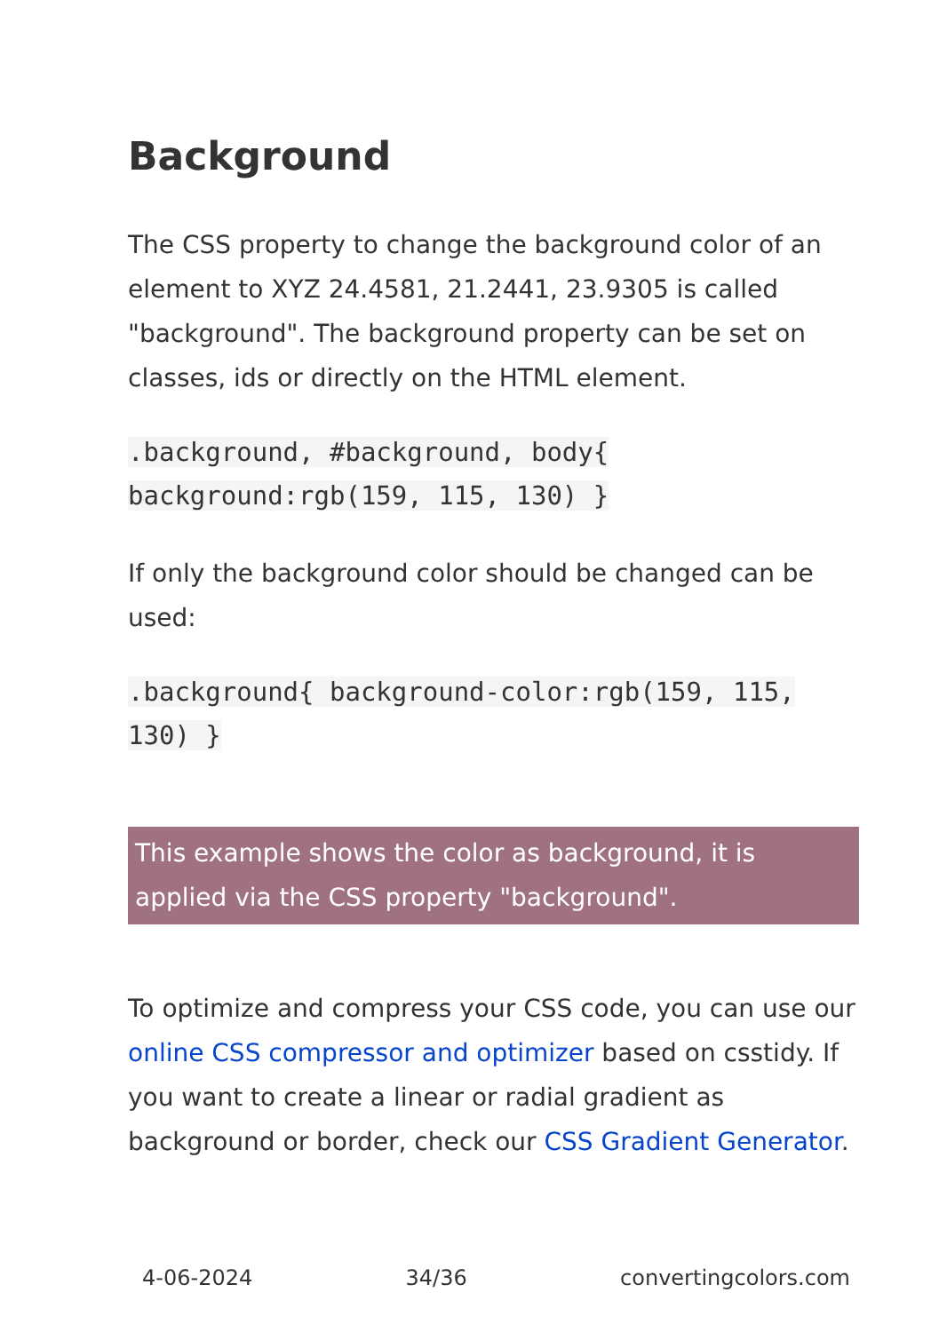Background
The CSS property to change the background color of an element to XYZ 24.4581, 21.2441, 23.9305 is called "background". The background property can be set on classes, ids or directly on the HTML element.
.background, #background, body{ background:rgb(159, 115, 130) }
If only the background color should be changed can be used:
.background{ background-color:rgb(159, 115, 130) }
This example shows the color as background, it is applied via the CSS property "background".
To optimize and compress your CSS code, you can use our online CSS compressor and optimizer based on csstidy. If you want to create a linear or radial gradient as background or border, check our CSS Gradient Generator.
4-06-2024 34/36 convertingcolors.com